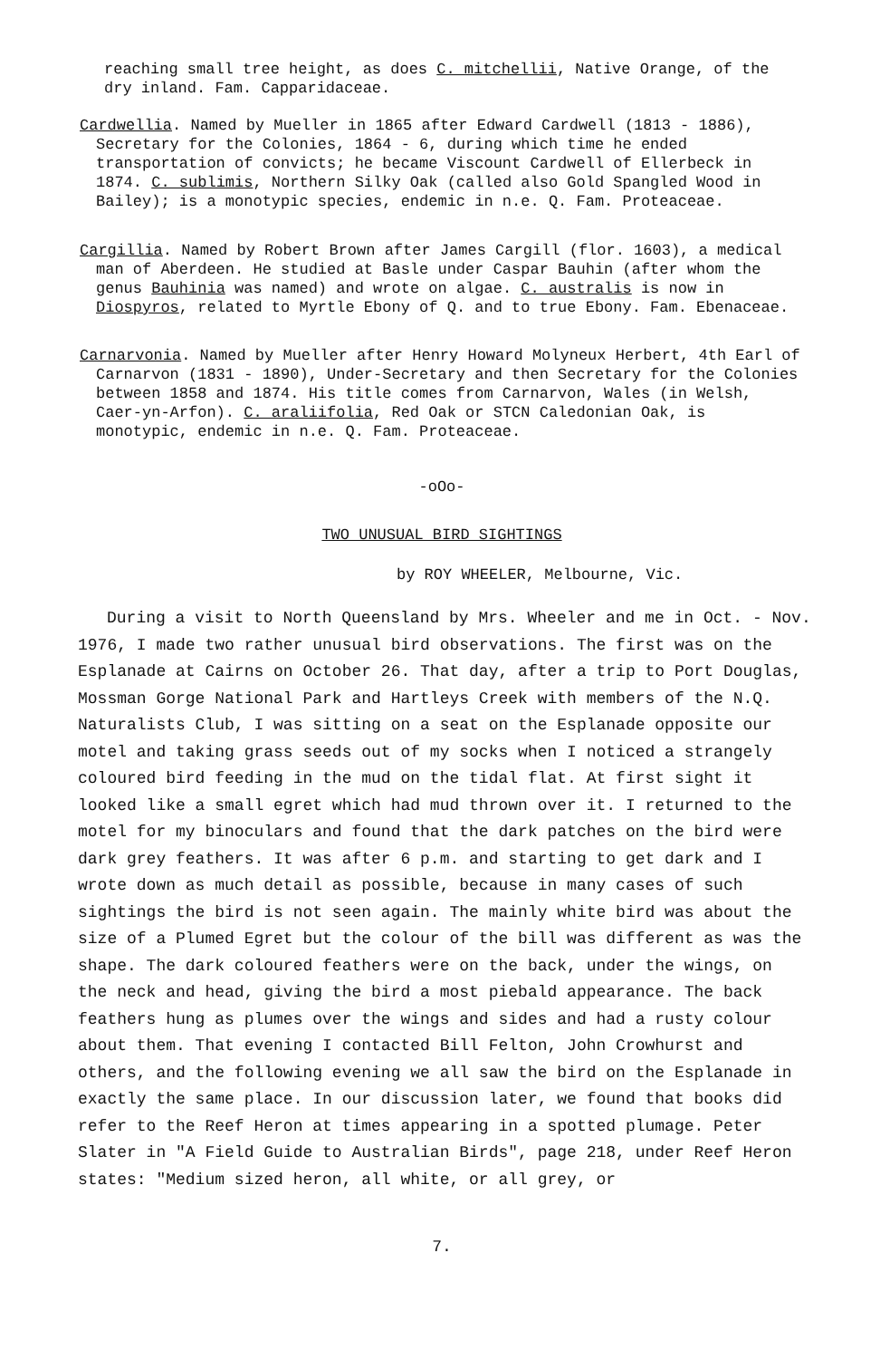reaching small tree height, as does C. mitchellii, Native Orange, of the dry inland. Fam. Capparidaceae.
Cardwellia. Named by Mueller in 1865 after Edward Cardwell (1813 - 1886), Secretary for the Colonies, 1864 - 6, during which time he ended transportation of convicts; he became Viscount Cardwell of Ellerbeck in 1874. C. sublimis, Northern Silky Oak (called also Gold Spangled Wood in Bailey); is a monotypic species, endemic in n.e. Q. Fam. Proteaceae.
Cargillia. Named by Robert Brown after James Cargill (flor. 1603), a medical man of Aberdeen. He studied at Basle under Caspar Bauhin (after whom the genus Bauhinia was named) and wrote on algae. C. australis is now in Diospyros, related to Myrtle Ebony of Q. and to true Ebony. Fam. Ebenaceae.
Carnarvonia. Named by Mueller after Henry Howard Molyneux Herbert, 4th Earl of Carnarvon (1831 - 1890), Under-Secretary and then Secretary for the Colonies between 1858 and 1874. His title comes from Carnarvon, Wales (in Welsh, Caer-yn-Arfon). C. araliifolia, Red Oak or STCN Caledonian Oak, is monotypic, endemic in n.e. Q. Fam. Proteaceae.
-oOo-
TWO UNUSUAL BIRD SIGHTINGS
by ROY WHEELER, Melbourne, Vic.
During a visit to North Queensland by Mrs. Wheeler and me in Oct. - Nov. 1976, I made two rather unusual bird observations. The first was on the Esplanade at Cairns on October 26. That day, after a trip to Port Douglas, Mossman Gorge National Park and Hartleys Creek with members of the N.Q. Naturalists Club, I was sitting on a seat on the Esplanade opposite our motel and taking grass seeds out of my socks when I noticed a strangely coloured bird feeding in the mud on the tidal flat. At first sight it looked like a small egret which had mud thrown over it. I returned to the motel for my binoculars and found that the dark patches on the bird were dark grey feathers. It was after 6 p.m. and starting to get dark and I wrote down as much detail as possible, because in many cases of such sightings the bird is not seen again. The mainly white bird was about the size of a Plumed Egret but the colour of the bill was different as was the shape. The dark coloured feathers were on the back, under the wings, on the neck and head, giving the bird a most piebald appearance. The back feathers hung as plumes over the wings and sides and had a rusty colour about them. That evening I contacted Bill Felton, John Crowhurst and others, and the following evening we all saw the bird on the Esplanade in exactly the same place. In our discussion later, we found that books did refer to the Reef Heron at times appearing in a spotted plumage. Peter Slater in "A Field Guide to Australian Birds", page 218, under Reef Heron states: "Medium sized heron, all white, or all grey, or
7.